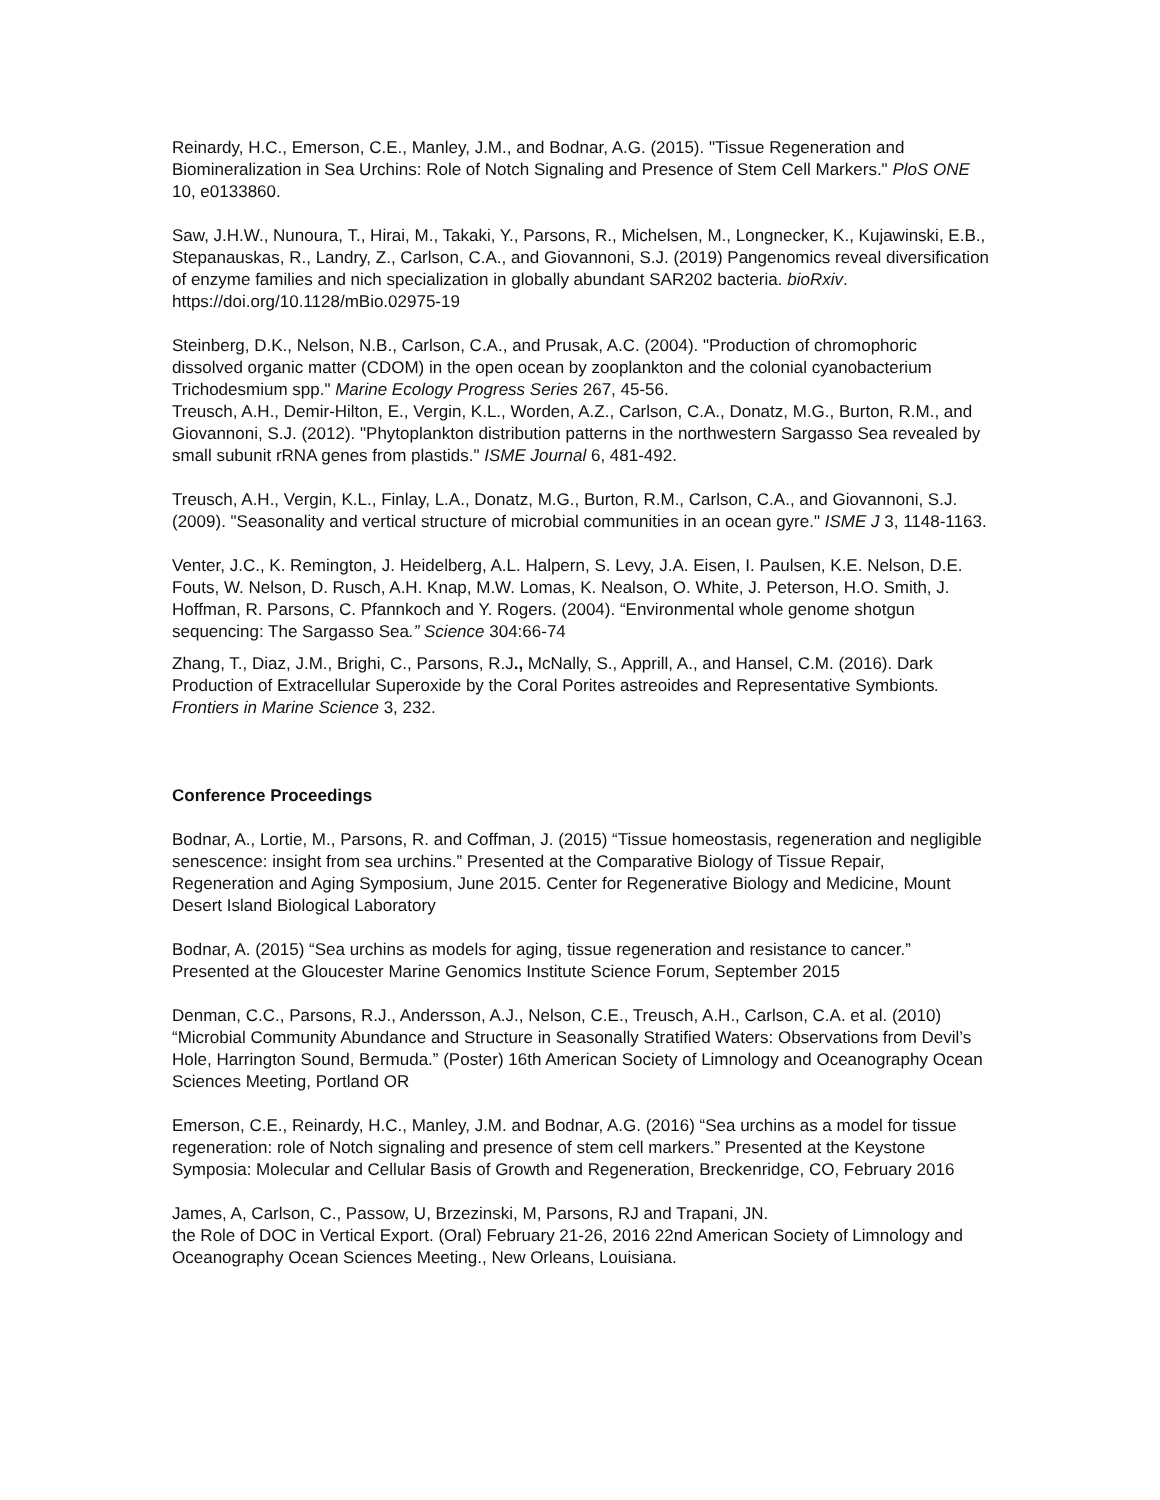Reinardy, H.C., Emerson, C.E., Manley, J.M., and Bodnar, A.G. (2015). "Tissue Regeneration and Biomineralization in Sea Urchins: Role of Notch Signaling and Presence of Stem Cell Markers." PloS ONE 10, e0133860.
Saw, J.H.W., Nunoura, T., Hirai, M., Takaki, Y., Parsons, R., Michelsen, M., Longnecker, K., Kujawinski, E.B., Stepanauskas, R., Landry, Z., Carlson, C.A., and Giovannoni, S.J. (2019) Pangenomics reveal diversification of enzyme families and nich specialization in globally abundant SAR202 bacteria. bioRxiv. https://doi.org/10.1128/mBio.02975-19
Steinberg, D.K., Nelson, N.B., Carlson, C.A., and Prusak, A.C. (2004). "Production of chromophoric dissolved organic matter (CDOM) in the open ocean by zooplankton and the colonial cyanobacterium Trichodesmium spp." Marine Ecology Progress Series 267, 45-56.
Treusch, A.H., Demir-Hilton, E., Vergin, K.L., Worden, A.Z., Carlson, C.A., Donatz, M.G., Burton, R.M., and Giovannoni, S.J. (2012). "Phytoplankton distribution patterns in the northwestern Sargasso Sea revealed by small subunit rRNA genes from plastids." ISME Journal 6, 481-492.
Treusch, A.H., Vergin, K.L., Finlay, L.A., Donatz, M.G., Burton, R.M., Carlson, C.A., and Giovannoni, S.J. (2009). "Seasonality and vertical structure of microbial communities in an ocean gyre." ISME J 3, 1148-1163.
Venter, J.C., K. Remington, J. Heidelberg, A.L. Halpern, S. Levy, J.A. Eisen, I. Paulsen, K.E. Nelson, D.E. Fouts, W. Nelson, D. Rusch, A.H. Knap, M.W. Lomas, K. Nealson, O. White, J. Peterson, H.O. Smith, J. Hoffman, R. Parsons, C. Pfannkoch and Y. Rogers. (2004). “Environmental whole genome shotgun sequencing: The Sargasso Sea.” Science 304:66-74
Zhang, T., Diaz, J.M., Brighi, C., Parsons, R.J., McNally, S., Apprill, A., and Hansel, C.M. (2016). Dark Production of Extracellular Superoxide by the Coral Porites astreoides and Representative Symbionts. Frontiers in Marine Science 3, 232.
Conference Proceedings
Bodnar, A., Lortie, M., Parsons, R. and Coffman, J. (2015) “Tissue homeostasis, regeneration and negligible senescence: insight from sea urchins.” Presented at the Comparative Biology of Tissue Repair, Regeneration and Aging Symposium, June 2015. Center for Regenerative Biology and Medicine, Mount Desert Island Biological Laboratory
Bodnar, A. (2015) “Sea urchins as models for aging, tissue regeneration and resistance to cancer.” Presented at the Gloucester Marine Genomics Institute Science Forum, September 2015
Denman, C.C., Parsons, R.J., Andersson, A.J., Nelson, C.E., Treusch, A.H., Carlson, C.A. et al. (2010) “Microbial Community Abundance and Structure in Seasonally Stratified Waters: Observations from Devil’s Hole, Harrington Sound, Bermuda.” (Poster) 16th American Society of Limnology and Oceanography Ocean Sciences Meeting, Portland OR
Emerson, C.E., Reinardy, H.C., Manley, J.M. and Bodnar, A.G. (2016) “Sea urchins as a model for tissue regeneration: role of Notch signaling and presence of stem cell markers.” Presented at the Keystone Symposia: Molecular and Cellular Basis of Growth and Regeneration, Breckenridge, CO, February 2016
James, A, Carlson, C., Passow, U, Brzezinski, M, Parsons, RJ and Trapani, JN.
the Role of DOC in Vertical Export. (Oral) February 21-26, 2016 22nd American Society of Limnology and Oceanography Ocean Sciences Meeting., New Orleans, Louisiana.